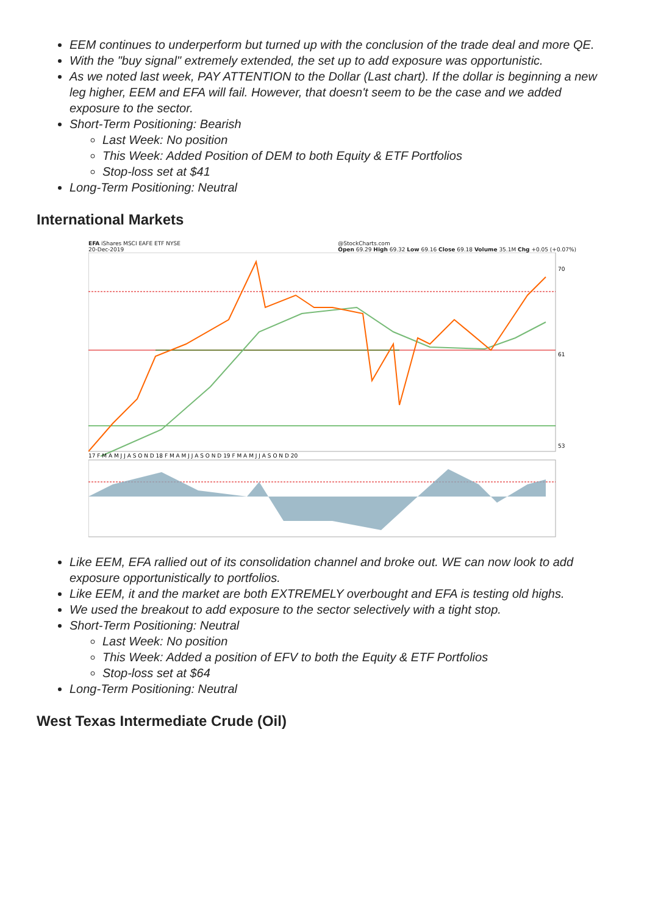EEM continues to underperform but turned up with the conclusion of the trade deal and more QE.
With the "buy signal" extremely extended, the set up to add exposure was opportunistic.
As we noted last week, PAY ATTENTION to the Dollar (Last chart). If the dollar is beginning a new leg higher, EEM and EFA will fail. However, that doesn't seem to be the case and we added exposure to the sector.
Short-Term Positioning: Bearish
Last Week: No position
This Week: Added Position of DEM to both Equity & ETF Portfolios
Stop-loss set at $41
Long-Term Positioning: Neutral
International Markets
EFA iShares MSCI EAFE ETF NYSE
20-Dec-2019 @StockCharts.com
Open 69.29 High 69.32 Low 69.16 Close 69.18 Volume 35.1M Chg +0.05 (+0.07%)
70
61
53
17 F M A M J J A S O N D 18 F M A M J J A S O N D 19 F M A M J J A S O N D 20
Like EEM, EFA rallied out of its consolidation channel and broke out. WE can now look to add exposure opportunistically to portfolios.
Like EEM, it and the market are both EXTREMELY overbought and EFA is testing old highs.
We used the breakout to add exposure to the sector selectively with a tight stop.
Short-Term Positioning: Neutral
Last Week: No position
This Week: Added a position of EFV to both the Equity & ETF Portfolios
Stop-loss set at $64
Long-Term Positioning: Neutral
West Texas Intermediate Crude (Oil)